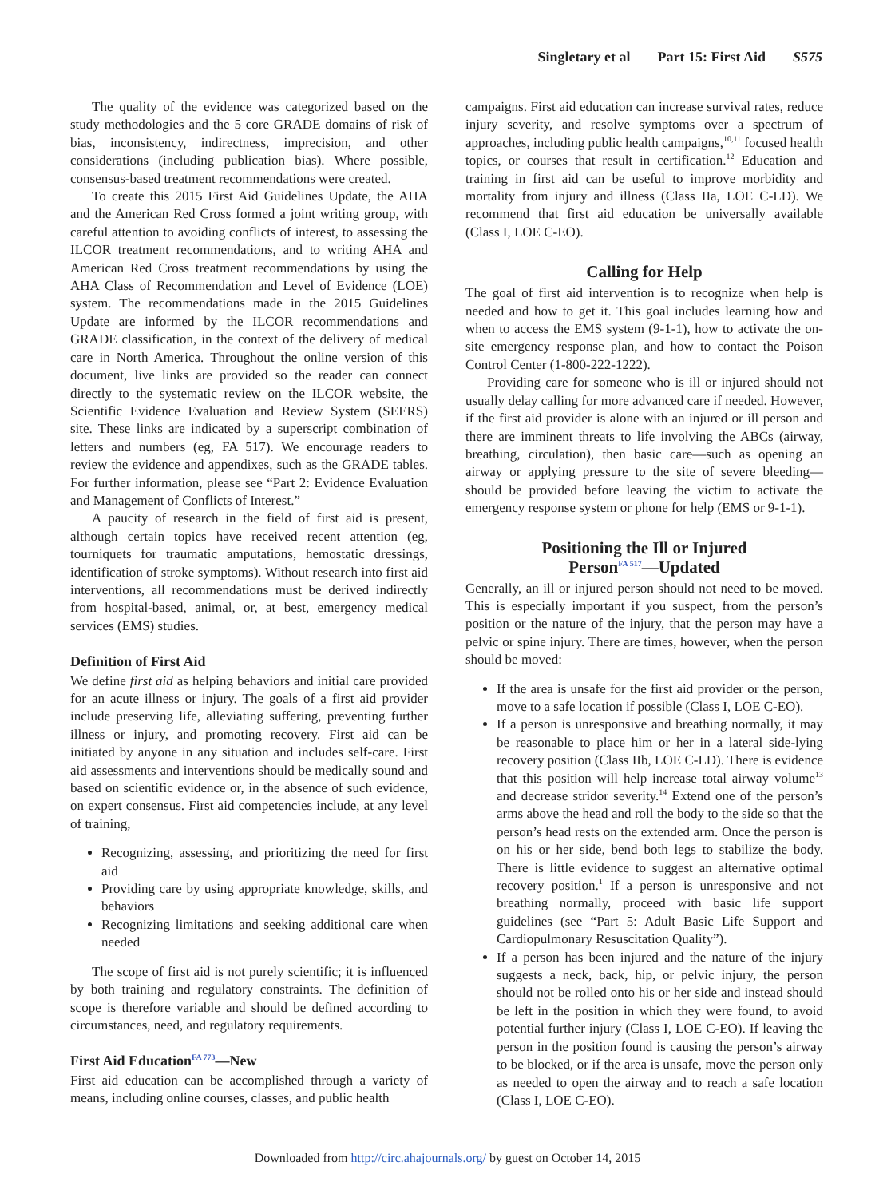Singletary et al Part 15: First Aid S575
The quality of the evidence was categorized based on the study methodologies and the 5 core GRADE domains of risk of bias, inconsistency, indirectness, imprecision, and other considerations (including publication bias). Where possible, consensus-based treatment recommendations were created.
To create this 2015 First Aid Guidelines Update, the AHA and the American Red Cross formed a joint writing group, with careful attention to avoiding conflicts of interest, to assessing the ILCOR treatment recommendations, and to writing AHA and American Red Cross treatment recommendations by using the AHA Class of Recommendation and Level of Evidence (LOE) system. The recommendations made in the 2015 Guidelines Update are informed by the ILCOR recommendations and GRADE classification, in the context of the delivery of medical care in North America. Throughout the online version of this document, live links are provided so the reader can connect directly to the systematic review on the ILCOR website, the Scientific Evidence Evaluation and Review System (SEERS) site. These links are indicated by a superscript combination of letters and numbers (eg, FA 517). We encourage readers to review the evidence and appendixes, such as the GRADE tables. For further information, please see “Part 2: Evidence Evaluation and Management of Conflicts of Interest.”
A paucity of research in the field of first aid is present, although certain topics have received recent attention (eg, tourniquets for traumatic amputations, hemostatic dressings, identification of stroke symptoms). Without research into first aid interventions, all recommendations must be derived indirectly from hospital-based, animal, or, at best, emergency medical services (EMS) studies.
Definition of First Aid
We define first aid as helping behaviors and initial care provided for an acute illness or injury. The goals of a first aid provider include preserving life, alleviating suffering, preventing further illness or injury, and promoting recovery. First aid can be initiated by anyone in any situation and includes self-care. First aid assessments and interventions should be medically sound and based on scientific evidence or, in the absence of such evidence, on expert consensus. First aid competencies include, at any level of training,
Recognizing, assessing, and prioritizing the need for first aid
Providing care by using appropriate knowledge, skills, and behaviors
Recognizing limitations and seeking additional care when needed
The scope of first aid is not purely scientific; it is influenced by both training and regulatory constraints. The definition of scope is therefore variable and should be defined according to circumstances, need, and regulatory requirements.
First Aid Education<sup>FA 773</sup>—New
First aid education can be accomplished through a variety of means, including online courses, classes, and public health
campaigns. First aid education can increase survival rates, reduce injury severity, and resolve symptoms over a spectrum of approaches, including public health campaigns,<sup>10,11</sup> focused health topics, or courses that result in certification.<sup>12</sup> Education and training in first aid can be useful to improve morbidity and mortality from injury and illness (Class IIa, LOE C-LD). We recommend that first aid education be universally available (Class I, LOE C-EO).
Calling for Help
The goal of first aid intervention is to recognize when help is needed and how to get it. This goal includes learning how and when to access the EMS system (9-1-1), how to activate the on-site emergency response plan, and how to contact the Poison Control Center (1-800-222-1222).
Providing care for someone who is ill or injured should not usually delay calling for more advanced care if needed. However, if the first aid provider is alone with an injured or ill person and there are imminent threats to life involving the ABCs (airway, breathing, circulation), then basic care—such as opening an airway or applying pressure to the site of severe bleeding—should be provided before leaving the victim to activate the emergency response system or phone for help (EMS or 9-1-1).
Positioning the Ill or Injured
Person<sup>FA 517</sup>—Updated
Generally, an ill or injured person should not need to be moved. This is especially important if you suspect, from the person’s position or the nature of the injury, that the person may have a pelvic or spine injury. There are times, however, when the person should be moved:
If the area is unsafe for the first aid provider or the person, move to a safe location if possible (Class I, LOE C-EO).
If a person is unresponsive and breathing normally, it may be reasonable to place him or her in a lateral side-lying recovery position (Class IIb, LOE C-LD). There is evidence that this position will help increase total airway volume<sup>13</sup> and decrease stridor severity.<sup>14</sup> Extend one of the person’s arms above the head and roll the body to the side so that the person’s head rests on the extended arm. Once the person is on his or her side, bend both legs to stabilize the body. There is little evidence to suggest an alternative optimal recovery position.<sup>1</sup> If a person is unresponsive and not breathing normally, proceed with basic life support guidelines (see “Part 5: Adult Basic Life Support and Cardiopulmonary Resuscitation Quality”).
If a person has been injured and the nature of the injury suggests a neck, back, hip, or pelvic injury, the person should not be rolled onto his or her side and instead should be left in the position in which they were found, to avoid potential further injury (Class I, LOE C-EO). If leaving the person in the position found is causing the person’s airway to be blocked, or if the area is unsafe, move the person only as needed to open the airway and to reach a safe location (Class I, LOE C-EO).
Downloaded from http://circ.ahajournals.org/ by guest on October 14, 2015